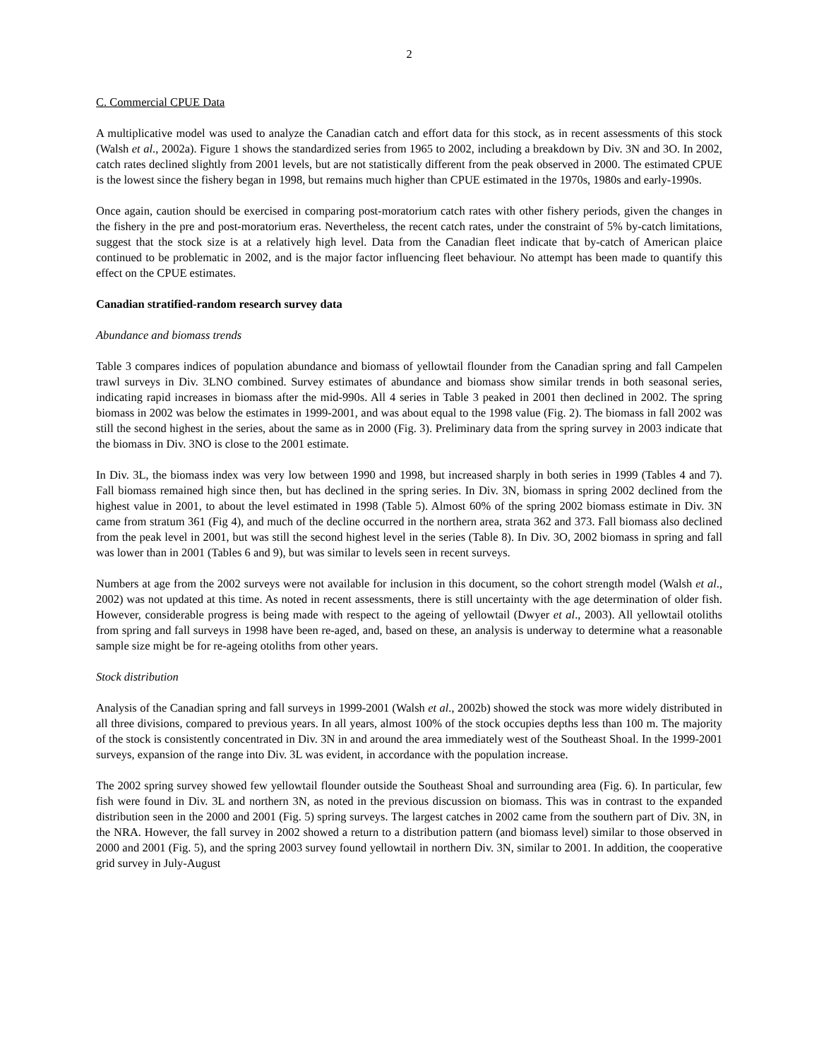2
C. Commercial CPUE Data
A multiplicative model was used to analyze the Canadian catch and effort data for this stock, as in recent assessments of this stock (Walsh et al., 2002a). Figure 1 shows the standardized series from 1965 to 2002, including a breakdown by Div. 3N and 3O. In 2002, catch rates declined slightly from 2001 levels, but are not statistically different from the peak observed in 2000. The estimated CPUE is the lowest since the fishery began in 1998, but remains much higher than CPUE estimated in the 1970s, 1980s and early-1990s.
Once again, caution should be exercised in comparing post-moratorium catch rates with other fishery periods, given the changes in the fishery in the pre and post-moratorium eras. Nevertheless, the recent catch rates, under the constraint of 5% by-catch limitations, suggest that the stock size is at a relatively high level. Data from the Canadian fleet indicate that by-catch of American plaice continued to be problematic in 2002, and is the major factor influencing fleet behaviour. No attempt has been made to quantify this effect on the CPUE estimates.
Canadian stratified-random research survey data
Abundance and biomass trends
Table 3 compares indices of population abundance and biomass of yellowtail flounder from the Canadian spring and fall Campelen trawl surveys in Div. 3LNO combined. Survey estimates of abundance and biomass show similar trends in both seasonal series, indicating rapid increases in biomass after the mid-990s. All 4 series in Table 3 peaked in 2001 then declined in 2002. The spring biomass in 2002 was below the estimates in 1999-2001, and was about equal to the 1998 value (Fig. 2). The biomass in fall 2002 was still the second highest in the series, about the same as in 2000 (Fig. 3). Preliminary data from the spring survey in 2003 indicate that the biomass in Div. 3NO is close to the 2001 estimate.
In Div. 3L, the biomass index was very low between 1990 and 1998, but increased sharply in both series in 1999 (Tables 4 and 7). Fall biomass remained high since then, but has declined in the spring series. In Div. 3N, biomass in spring 2002 declined from the highest value in 2001, to about the level estimated in 1998 (Table 5). Almost 60% of the spring 2002 biomass estimate in Div. 3N came from stratum 361 (Fig 4), and much of the decline occurred in the northern area, strata 362 and 373. Fall biomass also declined from the peak level in 2001, but was still the second highest level in the series (Table 8). In Div. 3O, 2002 biomass in spring and fall was lower than in 2001 (Tables 6 and 9), but was similar to levels seen in recent surveys.
Numbers at age from the 2002 surveys were not available for inclusion in this document, so the cohort strength model (Walsh et al., 2002) was not updated at this time. As noted in recent assessments, there is still uncertainty with the age determination of older fish. However, considerable progress is being made with respect to the ageing of yellowtail (Dwyer et al., 2003). All yellowtail otoliths from spring and fall surveys in 1998 have been re-aged, and, based on these, an analysis is underway to determine what a reasonable sample size might be for re-ageing otoliths from other years.
Stock distribution
Analysis of the Canadian spring and fall surveys in 1999-2001 (Walsh et al., 2002b) showed the stock was more widely distributed in all three divisions, compared to previous years. In all years, almost 100% of the stock occupies depths less than 100 m. The majority of the stock is consistently concentrated in Div. 3N in and around the area immediately west of the Southeast Shoal. In the 1999-2001 surveys, expansion of the range into Div. 3L was evident, in accordance with the population increase.
The 2002 spring survey showed few yellowtail flounder outside the Southeast Shoal and surrounding area (Fig. 6). In particular, few fish were found in Div. 3L and northern 3N, as noted in the previous discussion on biomass. This was in contrast to the expanded distribution seen in the 2000 and 2001 (Fig. 5) spring surveys. The largest catches in 2002 came from the southern part of Div. 3N, in the NRA. However, the fall survey in 2002 showed a return to a distribution pattern (and biomass level) similar to those observed in 2000 and 2001 (Fig. 5), and the spring 2003 survey found yellowtail in northern Div. 3N, similar to 2001. In addition, the cooperative grid survey in July-August